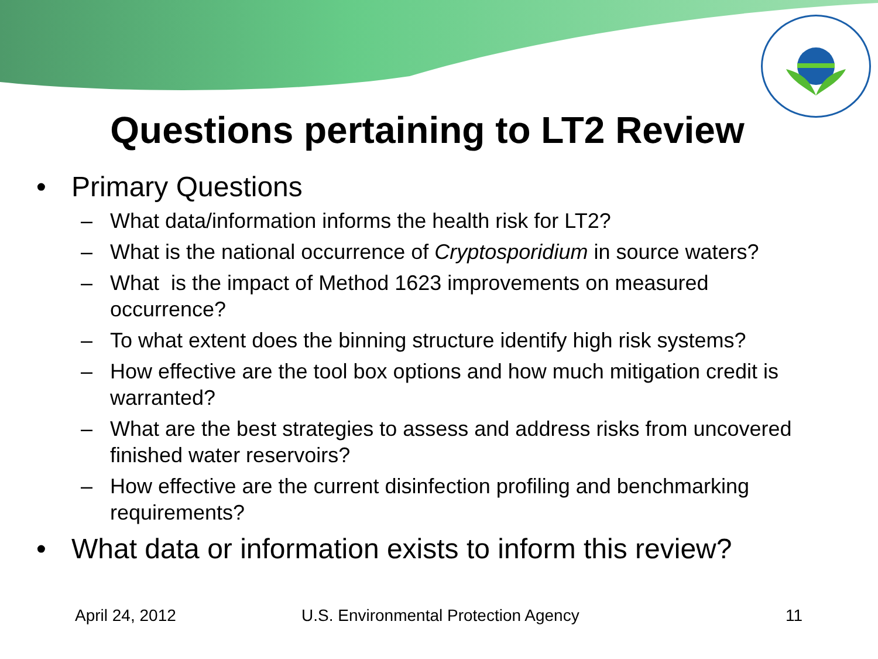Questions pertaining to LT2 Review
• Primary Questions
– What data/information informs the health risk for LT2?
– What is the national occurrence of Cryptosporidium in source waters?
– What is the impact of Method 1623 improvements on measured occurrence?
– To what extent does the binning structure identify high risk systems?
– How effective are the tool box options and how much mitigation credit is warranted?
– What are the best strategies to assess and address risks from uncovered finished water reservoirs?
– How effective are the current disinfection profiling and benchmarking requirements?
• What data or information exists to inform this review?
April 24, 2012 U.S. Environmental Protection Agency 11